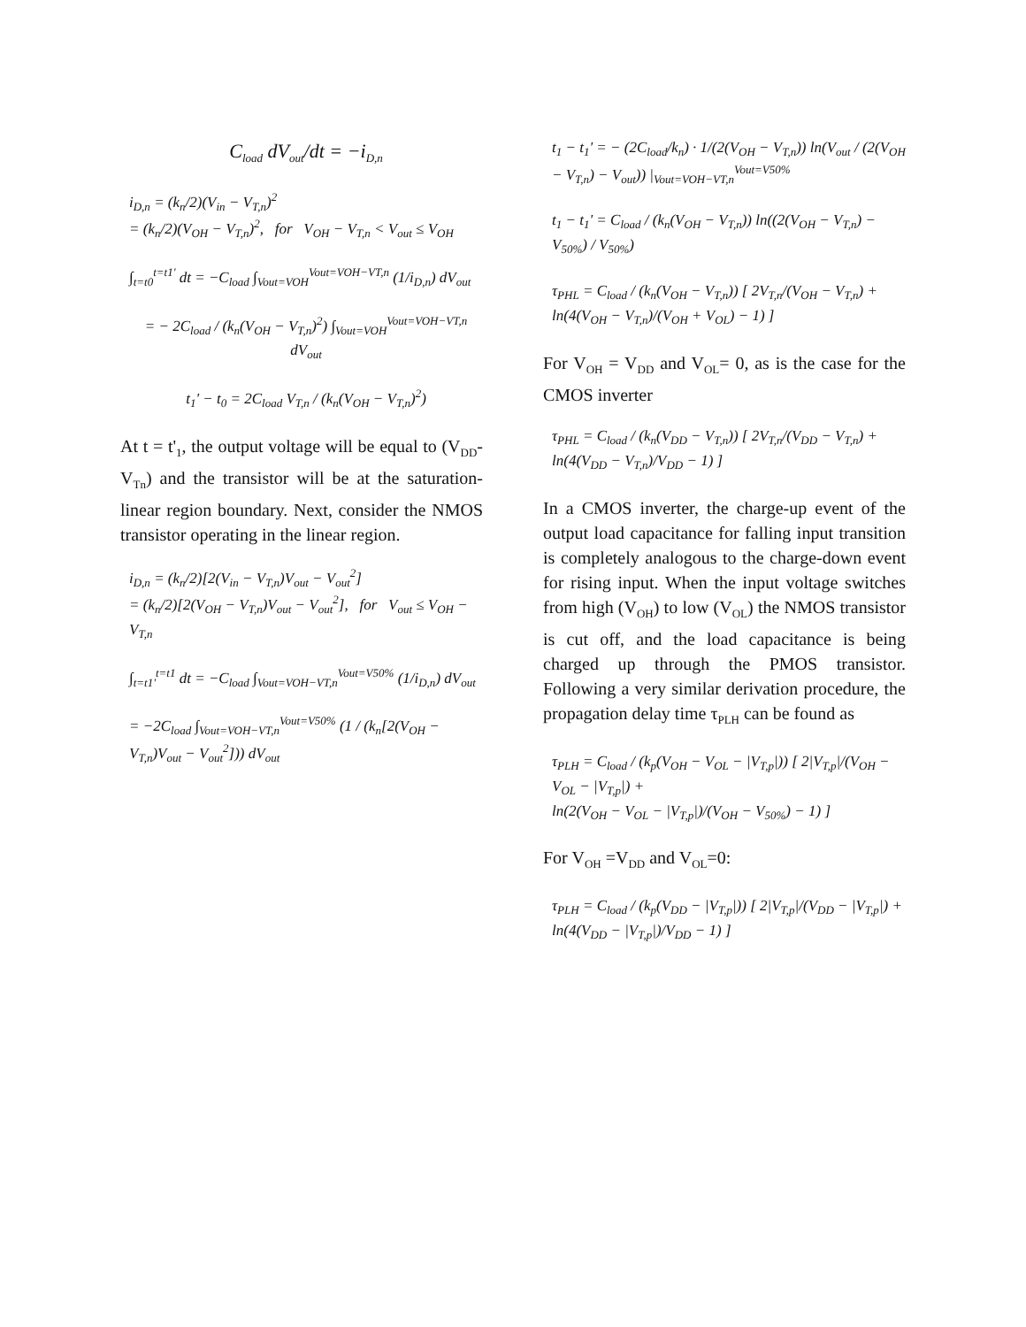C<sub>load</sub> dV<sub>out</sub>/dt = −i<sub>D,n</sub>
i<sub>D,n</sub> = (k<sub>n</sub>/2)(V<sub>in</sub> − V<sub>T,n</sub>)<sup>2</sup>
= (k<sub>n</sub>/2)(V<sub>OH</sub> − V<sub>T,n</sub>)<sup>2</sup>, for V<sub>OH</sub> − V<sub>T,n</sub> < V<sub>out</sub> ≤ V<sub>OH</sub>
∫<sub>t=t0</sub><sup>t=t1'</sup> dt = −C<sub>load</sub> ∫<sub>Vout=VOH</sub><sup>Vout=VOH−VT,n</sup> (1/i<sub>D,n</sub>) dV<sub>out</sub>
= − 2C<sub>load</sub> / (k<sub>n</sub>(V<sub>OH</sub> − V<sub>T,n</sub>)<sup>2</sup>) ∫<sub>Vout=VOH</sub><sup>Vout=VOH−VT,n</sup> dV<sub>out</sub>
t<sub>1</sub>' − t<sub>0</sub> = 2C<sub>load</sub> V<sub>T,n</sub> / (k<sub>n</sub>(V<sub>OH</sub> − V<sub>T,n</sub>)<sup>2</sup>)
At t = t'<sub>1</sub>, the output voltage will be equal to (V<sub>DD</sub>-V<sub>Tn</sub>) and the transistor will be at the saturation-linear region boundary. Next, consider the NMOS transistor operating in the linear region.
i<sub>D,n</sub> = (k<sub>n</sub>/2)[2(V<sub>in</sub> − V<sub>T,n</sub>)V<sub>out</sub> − V<sub>out</sub><sup>2</sup>]
= (k<sub>n</sub>/2)[2(V<sub>OH</sub> − V<sub>T,n</sub>)V<sub>out</sub> − V<sub>out</sub><sup>2</sup>], for V<sub>out</sub> ≤ V<sub>OH</sub> − V<sub>T,n</sub>
∫<sub>t=t1'</sub><sup>t=t1</sup> dt = −C<sub>load</sub> ∫<sub>Vout=VOH−VT,n</sub><sup>Vout=V50%</sup> (1/i<sub>D,n</sub>) dV<sub>out</sub>
= −2C<sub>load</sub> ∫<sub>Vout=VOH−VT,n</sub><sup>Vout=V50%</sup> (1 / (k<sub>n</sub>[2(V<sub>OH</sub> − V<sub>T,n</sub>)V<sub>out</sub> − V<sub>out</sub><sup>2</sup>])) dV<sub>out</sub>
t<sub>1</sub> − t<sub>1</sub>' = − (2C<sub>load</sub>/k<sub>n</sub>) · 1/(2(V<sub>OH</sub> − V<sub>T,n</sub>)) ln(V<sub>out</sub> / (2(V<sub>OH</sub> − V<sub>T,n</sub>) − V<sub>out</sub>)) |<sub>Vout=VOH−VT,n</sub><sup>Vout=V50%</sup>
t<sub>1</sub> − t<sub>1</sub>' = C<sub>load</sub> / (k<sub>n</sub>(V<sub>OH</sub> − V<sub>T,n</sub>)) ln((2(V<sub>OH</sub> − V<sub>T,n</sub>) − V<sub>50%</sub>) / V<sub>50%</sub>)
τ<sub>PHL</sub> = C<sub>load</sub> / (k<sub>n</sub>(V<sub>OH</sub> − V<sub>T,n</sub>)) [ 2V<sub>T,n</sub>/(V<sub>OH</sub> − V<sub>T,n</sub>) + ln(4(V<sub>OH</sub> − V<sub>T,n</sub>)/(V<sub>OH</sub> + V<sub>OL</sub>) − 1) ]
For V<sub>OH</sub> = V<sub>DD</sub> and V<sub>OL</sub>= 0, as is the case for the CMOS inverter
τ<sub>PHL</sub> = C<sub>load</sub> / (k<sub>n</sub>(V<sub>DD</sub> − V<sub>T,n</sub>)) [ 2V<sub>T,n</sub>/(V<sub>DD</sub> − V<sub>T,n</sub>) + ln(4(V<sub>DD</sub> − V<sub>T,n</sub>)/V<sub>DD</sub> − 1) ]
In a CMOS inverter, the charge-up event of the output load capacitance for falling input transition is completely analogous to the charge-down event for rising input. When the input voltage switches from high (V<sub>OH</sub>) to low (V<sub>OL</sub>) the NMOS transistor is cut off, and the load capacitance is being charged up through the PMOS transistor. Following a very similar derivation procedure, the propagation delay time τ<sub>PLH</sub> can be found as
τ<sub>PLH</sub> = C<sub>load</sub> / (k<sub>p</sub>(V<sub>OH</sub> − V<sub>OL</sub> − |V<sub>T,p</sub>|)) [ 2|V<sub>T,p</sub>|/(V<sub>OH</sub> − V<sub>OL</sub> − |V<sub>T,p</sub>|) +
ln(2(V<sub>OH</sub> − V<sub>OL</sub> − |V<sub>T,p</sub>|)/(V<sub>OH</sub> − V<sub>50%</sub>) − 1) ]
For V<sub>OH</sub> =V<sub>DD</sub> and V<sub>OL</sub>=0:
τ<sub>PLH</sub> = C<sub>load</sub> / (k<sub>p</sub>(V<sub>DD</sub> − |V<sub>T,p</sub>|)) [ 2|V<sub>T,p</sub>|/(V<sub>DD</sub> − |V<sub>T,p</sub>|) + ln(4(V<sub>DD</sub> − |V<sub>T,p</sub>|)/V<sub>DD</sub> − 1) ]